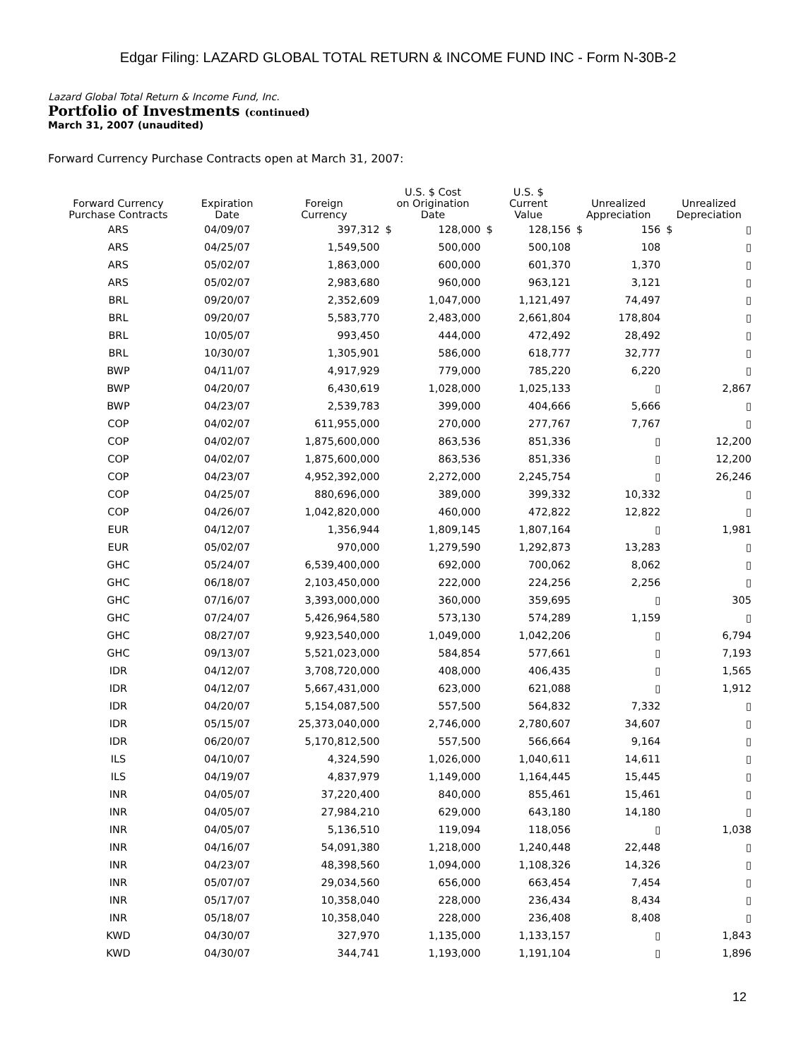Edgar Filing: LAZARD GLOBAL TOTAL RETURN & INCOME FUND INC - Form N-30B-2
Lazard Global Total Return & Income Fund, Inc.
Portfolio of Investments (continued)
March 31, 2007 (unaudited)
Forward Currency Purchase Contracts open at March 31, 2007:
| Forward Currency Purchase Contracts | Expiration Date | Foreign Currency | U.S. $ Cost on Origination Date | | U.S. $ Current Value | | Unrealized Appreciation | | Unrealized Depreciation | |
| --- | --- | --- | --- | --- | --- | --- | --- | --- | --- | --- |
| ARS | 04/09/07 | 397,312 | $ | 128,000 | $ | 128,156 | $ | 156 | $ | ▯ |
| ARS | 04/25/07 | 1,549,500 | | 500,000 | | 500,108 | | 108 | | ▯ |
| ARS | 05/02/07 | 1,863,000 | | 600,000 | | 601,370 | | 1,370 | | ▯ |
| ARS | 05/02/07 | 2,983,680 | | 960,000 | | 963,121 | | 3,121 | | ▯ |
| BRL | 09/20/07 | 2,352,609 | | 1,047,000 | | 1,121,497 | | 74,497 | | ▯ |
| BRL | 09/20/07 | 5,583,770 | | 2,483,000 | | 2,661,804 | | 178,804 | | ▯ |
| BRL | 10/05/07 | 993,450 | | 444,000 | | 472,492 | | 28,492 | | ▯ |
| BRL | 10/30/07 | 1,305,901 | | 586,000 | | 618,777 | | 32,777 | | ▯ |
| BWP | 04/11/07 | 4,917,929 | | 779,000 | | 785,220 | | 6,220 | | ▯ |
| BWP | 04/20/07 | 6,430,619 | | 1,028,000 | | 1,025,133 | | ▯ | | 2,867 |
| BWP | 04/23/07 | 2,539,783 | | 399,000 | | 404,666 | | 5,666 | | ▯ |
| COP | 04/02/07 | 611,955,000 | | 270,000 | | 277,767 | | 7,767 | | ▯ |
| COP | 04/02/07 | 1,875,600,000 | | 863,536 | | 851,336 | | ▯ | | 12,200 |
| COP | 04/02/07 | 1,875,600,000 | | 863,536 | | 851,336 | | ▯ | | 12,200 |
| COP | 04/23/07 | 4,952,392,000 | | 2,272,000 | | 2,245,754 | | ▯ | | 26,246 |
| COP | 04/25/07 | 880,696,000 | | 389,000 | | 399,332 | | 10,332 | | ▯ |
| COP | 04/26/07 | 1,042,820,000 | | 460,000 | | 472,822 | | 12,822 | | ▯ |
| EUR | 04/12/07 | 1,356,944 | | 1,809,145 | | 1,807,164 | | ▯ | | 1,981 |
| EUR | 05/02/07 | 970,000 | | 1,279,590 | | 1,292,873 | | 13,283 | | ▯ |
| GHC | 05/24/07 | 6,539,400,000 | | 692,000 | | 700,062 | | 8,062 | | ▯ |
| GHC | 06/18/07 | 2,103,450,000 | | 222,000 | | 224,256 | | 2,256 | | ▯ |
| GHC | 07/16/07 | 3,393,000,000 | | 360,000 | | 359,695 | | ▯ | | 305 |
| GHC | 07/24/07 | 5,426,964,580 | | 573,130 | | 574,289 | | 1,159 | | ▯ |
| GHC | 08/27/07 | 9,923,540,000 | | 1,049,000 | | 1,042,206 | | ▯ | | 6,794 |
| GHC | 09/13/07 | 5,521,023,000 | | 584,854 | | 577,661 | | ▯ | | 7,193 |
| IDR | 04/12/07 | 3,708,720,000 | | 408,000 | | 406,435 | | ▯ | | 1,565 |
| IDR | 04/12/07 | 5,667,431,000 | | 623,000 | | 621,088 | | ▯ | | 1,912 |
| IDR | 04/20/07 | 5,154,087,500 | | 557,500 | | 564,832 | | 7,332 | | ▯ |
| IDR | 05/15/07 | 25,373,040,000 | | 2,746,000 | | 2,780,607 | | 34,607 | | ▯ |
| IDR | 06/20/07 | 5,170,812,500 | | 557,500 | | 566,664 | | 9,164 | | ▯ |
| ILS | 04/10/07 | 4,324,590 | | 1,026,000 | | 1,040,611 | | 14,611 | | ▯ |
| ILS | 04/19/07 | 4,837,979 | | 1,149,000 | | 1,164,445 | | 15,445 | | ▯ |
| INR | 04/05/07 | 37,220,400 | | 840,000 | | 855,461 | | 15,461 | | ▯ |
| INR | 04/05/07 | 27,984,210 | | 629,000 | | 643,180 | | 14,180 | | ▯ |
| INR | 04/05/07 | 5,136,510 | | 119,094 | | 118,056 | | ▯ | | 1,038 |
| INR | 04/16/07 | 54,091,380 | | 1,218,000 | | 1,240,448 | | 22,448 | | ▯ |
| INR | 04/23/07 | 48,398,560 | | 1,094,000 | | 1,108,326 | | 14,326 | | ▯ |
| INR | 05/07/07 | 29,034,560 | | 656,000 | | 663,454 | | 7,454 | | ▯ |
| INR | 05/17/07 | 10,358,040 | | 228,000 | | 236,434 | | 8,434 | | ▯ |
| INR | 05/18/07 | 10,358,040 | | 228,000 | | 236,408 | | 8,408 | | ▯ |
| KWD | 04/30/07 | 327,970 | | 1,135,000 | | 1,133,157 | | ▯ | | 1,843 |
| KWD | 04/30/07 | 344,741 | | 1,193,000 | | 1,191,104 | | ▯ | | 1,896 |
12